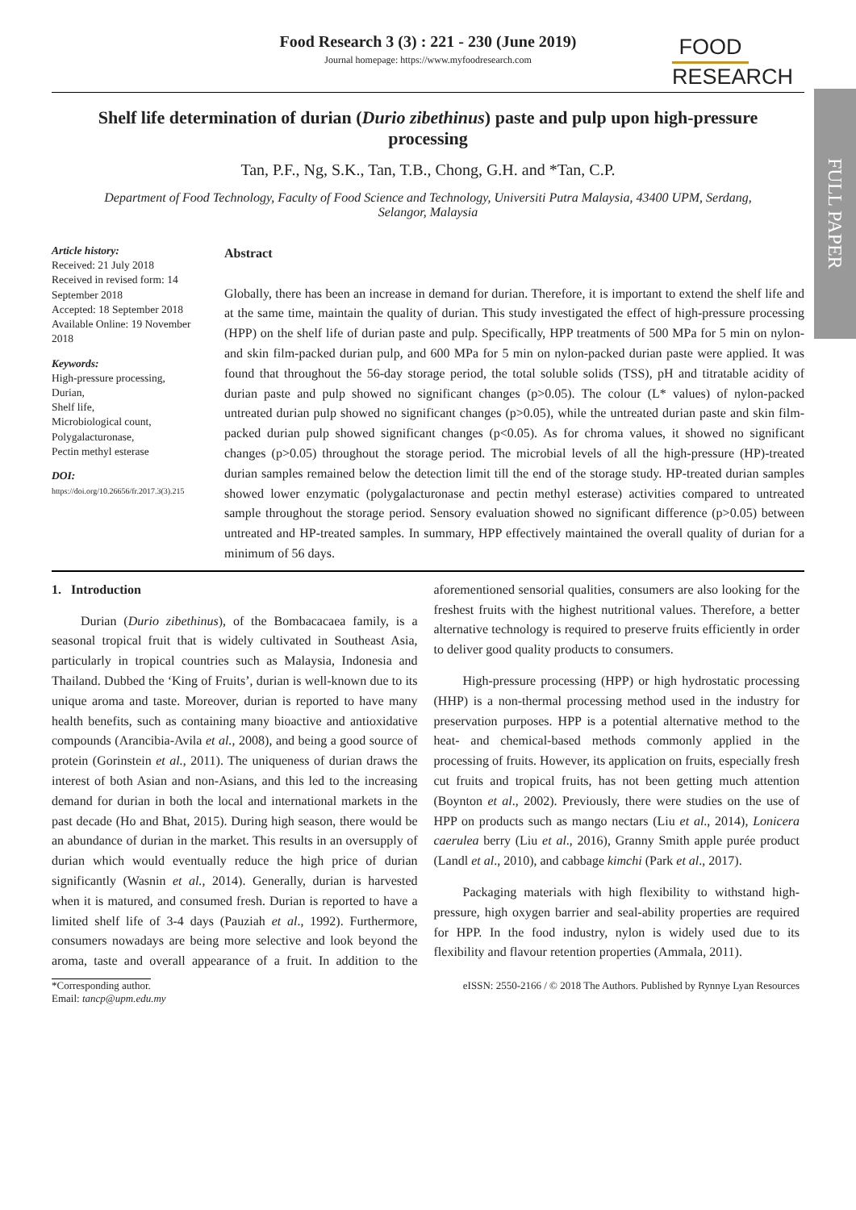FULL PAPER
Food Research 3 (3) : 221 - 230 (June 2019)
Journal homepage: https://www.myfoodresearch.com
FOOD
RESEARCH
Shelf life determination of durian (Durio zibethinus) paste and pulp upon high-pressure processing
Tan, P.F., Ng, S.K., Tan, T.B., Chong, G.H. and *Tan, C.P.
Department of Food Technology, Faculty of Food Science and Technology, Universiti Putra Malaysia, 43400 UPM, Serdang, Selangor, Malaysia
Article history:
Received: 21 July 2018
Received in revised form: 14 September 2018
Accepted: 18 September 2018
Available Online: 19 November 2018
Keywords:
High-pressure processing,
Durian,
Shelf life,
Microbiological count,
Polygalacturonase,
Pectin methyl esterase
DOI:
https://doi.org/10.26656/fr.2017.3(3).215
Abstract
Globally, there has been an increase in demand for durian. Therefore, it is important to extend the shelf life and at the same time, maintain the quality of durian. This study investigated the effect of high-pressure processing (HPP) on the shelf life of durian paste and pulp. Specifically, HPP treatments of 500 MPa for 5 min on nylon- and skin film-packed durian pulp, and 600 MPa for 5 min on nylon-packed durian paste were applied. It was found that throughout the 56-day storage period, the total soluble solids (TSS), pH and titratable acidity of durian paste and pulp showed no significant changes (p>0.05). The colour (L* values) of nylon-packed untreated durian pulp showed no significant changes (p>0.05), while the untreated durian paste and skin film-packed durian pulp showed significant changes (p<0.05). As for chroma values, it showed no significant changes (p>0.05) throughout the storage period. The microbial levels of all the high-pressure (HP)-treated durian samples remained below the detection limit till the end of the storage study. HP-treated durian samples showed lower enzymatic (polygalacturonase and pectin methyl esterase) activities compared to untreated sample throughout the storage period. Sensory evaluation showed no significant difference (p>0.05) between untreated and HP-treated samples. In summary, HPP effectively maintained the overall quality of durian for a minimum of 56 days.
1. Introduction
Durian (Durio zibethinus), of the Bombacacaea family, is a seasonal tropical fruit that is widely cultivated in Southeast Asia, particularly in tropical countries such as Malaysia, Indonesia and Thailand. Dubbed the ‘King of Fruits’, durian is well-known due to its unique aroma and taste. Moreover, durian is reported to have many health benefits, such as containing many bioactive and antioxidative compounds (Arancibia-Avila et al., 2008), and being a good source of protein (Gorinstein et al., 2011). The uniqueness of durian draws the interest of both Asian and non-Asians, and this led to the increasing demand for durian in both the local and international markets in the past decade (Ho and Bhat, 2015). During high season, there would be an abundance of durian in the market. This results in an oversupply of durian which would eventually reduce the high price of durian significantly (Wasnin et al., 2014). Generally, durian is harvested when it is matured, and consumed fresh. Durian is reported to have a limited shelf life of 3-4 days (Pauziah et al., 1992). Furthermore, consumers nowadays are being more selective and look beyond the aroma, taste and overall appearance of a fruit. In addition to the aforementioned sensorial qualities, consumers are also looking for the freshest fruits with the highest nutritional values. Therefore, a better alternative technology is required to preserve fruits efficiently in order to deliver good quality products to consumers.
High-pressure processing (HPP) or high hydrostatic processing (HHP) is a non-thermal processing method used in the industry for preservation purposes. HPP is a potential alternative method to the heat- and chemical-based methods commonly applied in the processing of fruits. However, its application on fruits, especially fresh cut fruits and tropical fruits, has not been getting much attention (Boynton et al., 2002). Previously, there were studies on the use of HPP on products such as mango nectars (Liu et al., 2014), Lonicera caerulea berry (Liu et al., 2016), Granny Smith apple purée product (Landl et al., 2010), and cabbage kimchi (Park et al., 2017).
Packaging materials with high flexibility to withstand high-pressure, high oxygen barrier and seal-ability properties are required for HPP. In the food industry, nylon is widely used due to its flexibility and flavour retention properties (Ammala, 2011).
*Corresponding author.
Email: tancp@upm.edu.my
eISSN: 2550-2166 / © 2018 The Authors. Published by Rynnye Lyan Resources